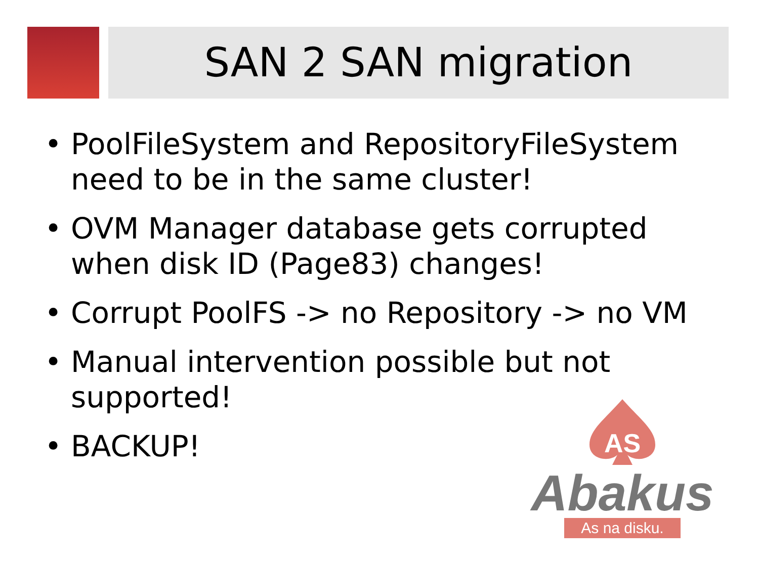SAN 2 SAN migration
• PoolFileSystem and RepositoryFileSystem need to be in the same cluster!
• OVM Manager database gets corrupted when disk ID (Page83) changes!
• Corrupt PoolFS -> no Repository -> no VM
• Manual intervention possible but not supported!
• BACKUP!
AS
Abakus
As na disku.